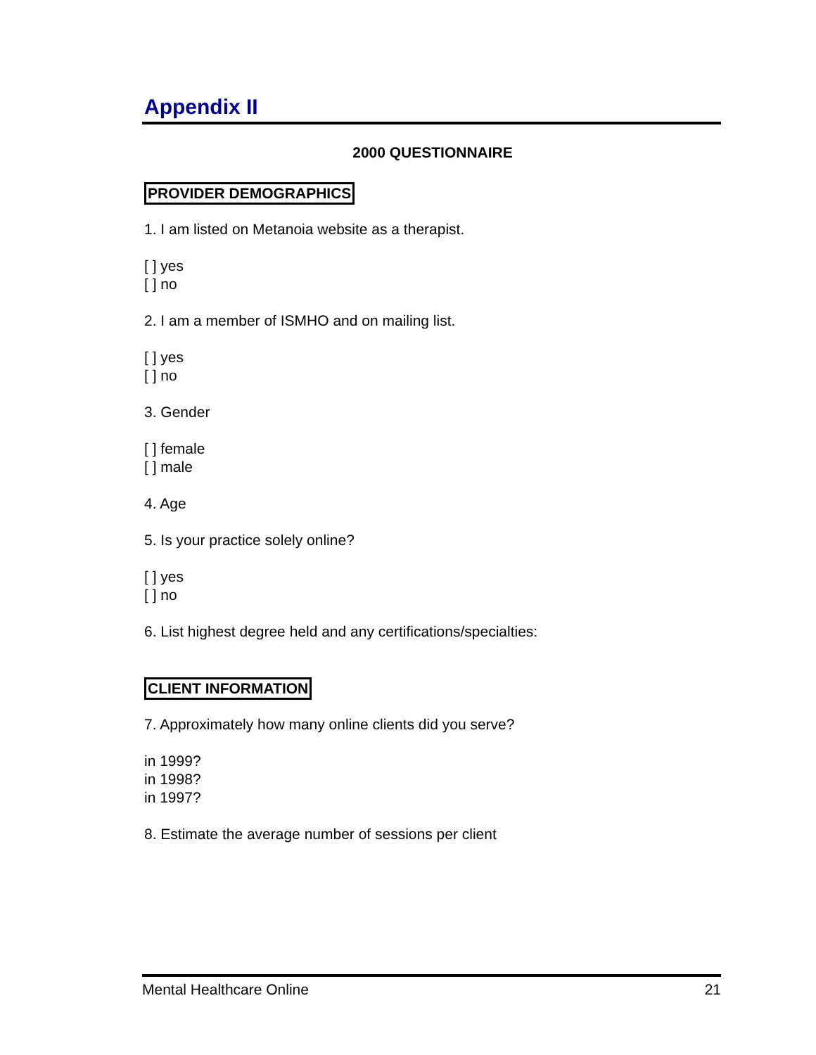Appendix II
2000 QUESTIONNAIRE
PROVIDER DEMOGRAPHICS
1. I am listed on Metanoia website as a therapist.
[ ] yes
[ ] no
2. I am a member of ISMHO and on mailing list.
[ ] yes
[ ] no
3. Gender
[ ] female
[ ] male
4. Age
5. Is your practice solely online?
[ ] yes
[ ] no
6. List highest degree held and any certifications/specialties:
CLIENT INFORMATION
7. Approximately how many online clients did you serve?
in 1999?
in 1998?
in 1997?
8. Estimate the average number of sessions per client
Mental Healthcare Online 21